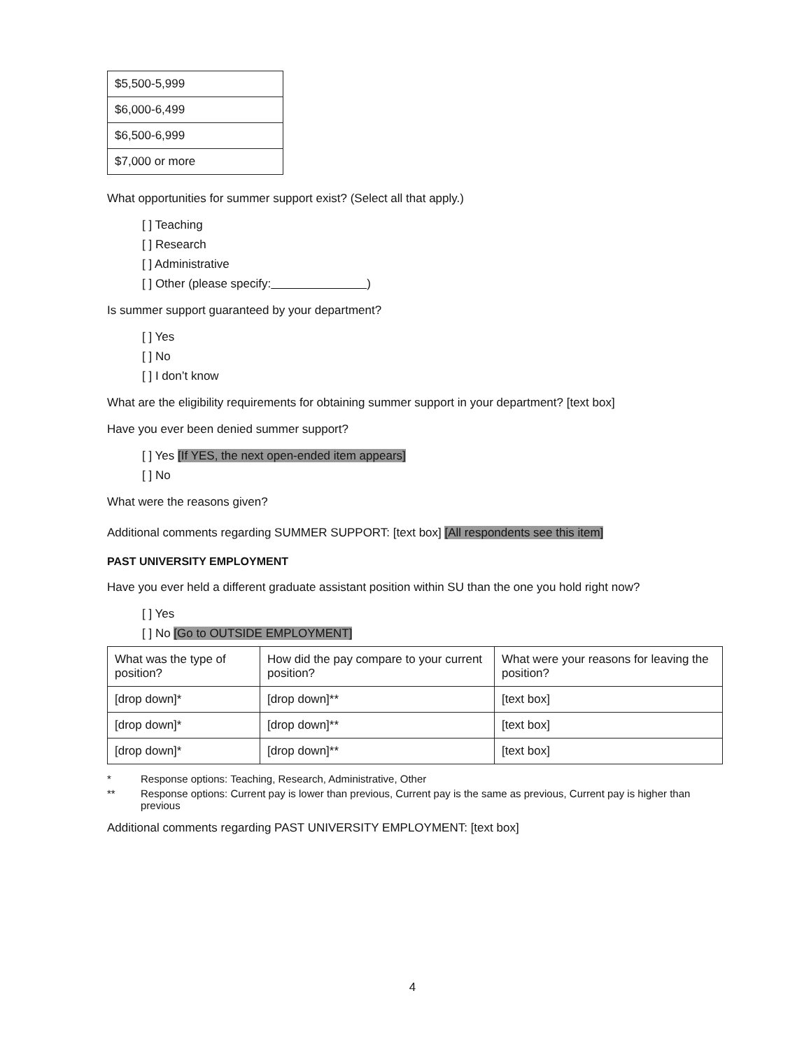| $5,500-5,999 |
| $6,000-6,499 |
| $6,500-6,999 |
| $7,000 or more |
What opportunities for summer support exist? (Select all that apply.)
[ ] Teaching
[ ] Research
[ ] Administrative
[ ] Other (please specify: )
Is summer support guaranteed by your department?
[ ] Yes
[ ] No
[ ] I don’t know
What are the eligibility requirements for obtaining summer support in your department? [text box]
Have you ever been denied summer support?
[ ] Yes [If YES, the next open-ended item appears]
[ ] No
What were the reasons given?
Additional comments regarding SUMMER SUPPORT: [text box] [All respondents see this item]
PAST UNIVERSITY EMPLOYMENT
Have you ever held a different graduate assistant position within SU than the one you hold right now?
[ ] Yes
[ ] No [Go to OUTSIDE EMPLOYMENT]
| What was the type of position? | How did the pay compare to your current position? | What were your reasons for leaving the position? |
| [drop down]* | [drop down]** | [text box] |
| [drop down]* | [drop down]** | [text box] |
| [drop down]* | [drop down]** | [text box] |
* Response options: Teaching, Research, Administrative, Other
** Response options: Current pay is lower than previous, Current pay is the same as previous, Current pay is higher than previous
Additional comments regarding PAST UNIVERSITY EMPLOYMENT: [text box]
4